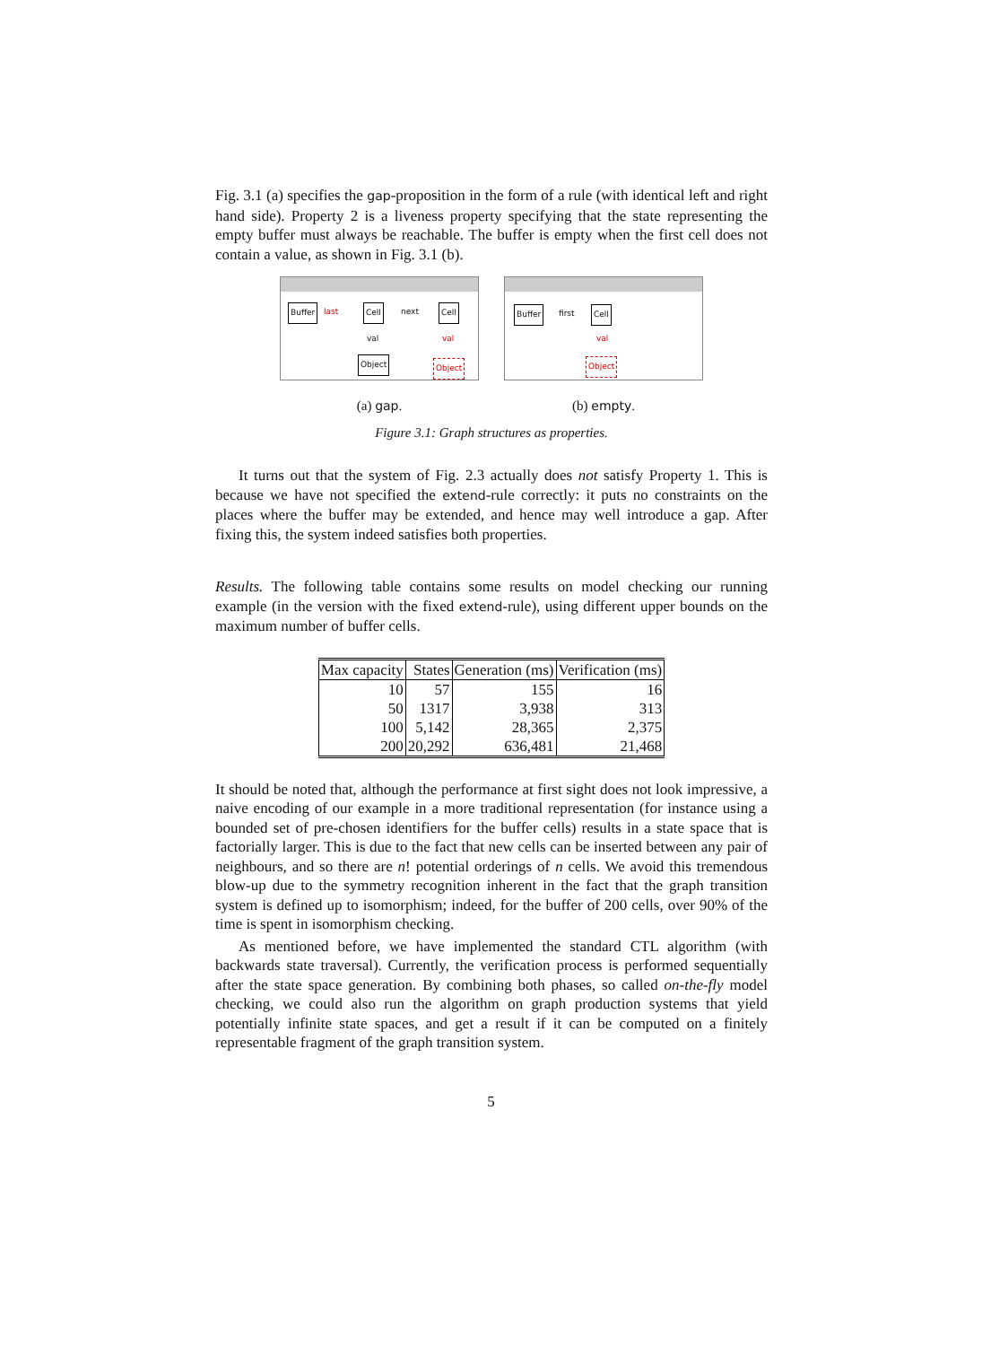Fig. 3.1 (a) specifies the gap-proposition in the form of a rule (with identical left and right hand side). Property 2 is a liveness property specifying that the state representing the empty buffer must always be reachable. The buffer is empty when the first cell does not contain a value, as shown in Fig. 3.1 (b).
Buffer last Cell next Cell
val val
Object Object
(a) gap.
Buffer first Cell
val
Object
(b) empty.
Figure 3.1: Graph structures as properties.
It turns out that the system of Fig. 2.3 actually does not satisfy Property 1. This is because we have not specified the extend-rule correctly: it puts no constraints on the places where the buffer may be extended, and hence may well introduce a gap. After fixing this, the system indeed satisfies both properties.
Results. The following table contains some results on model checking our running example (in the version with the fixed extend-rule), using different upper bounds on the maximum number of buffer cells.
| Max capacity | States | Generation (ms) | Verification (ms) |
| --- | --- | --- | --- |
| 10 | 57 | 155 | 16 |
| 50 | 1317 | 3,938 | 313 |
| 100 | 5,142 | 28,365 | 2,375 |
| 200 | 20,292 | 636,481 | 21,468 |
It should be noted that, although the performance at first sight does not look impressive, a naive encoding of our example in a more traditional representation (for instance using a bounded set of pre-chosen identifiers for the buffer cells) results in a state space that is factorially larger. This is due to the fact that new cells can be inserted between any pair of neighbours, and so there are n! potential orderings of n cells. We avoid this tremendous blow-up due to the symmetry recognition inherent in the fact that the graph transition system is defined up to isomorphism; indeed, for the buffer of 200 cells, over 90% of the time is spent in isomorphism checking.
As mentioned before, we have implemented the standard CTL algorithm (with backwards state traversal). Currently, the verification process is performed sequentially after the state space generation. By combining both phases, so called on-the-fly model checking, we could also run the algorithm on graph production systems that yield potentially infinite state spaces, and get a result if it can be computed on a finitely representable fragment of the graph transition system.
5